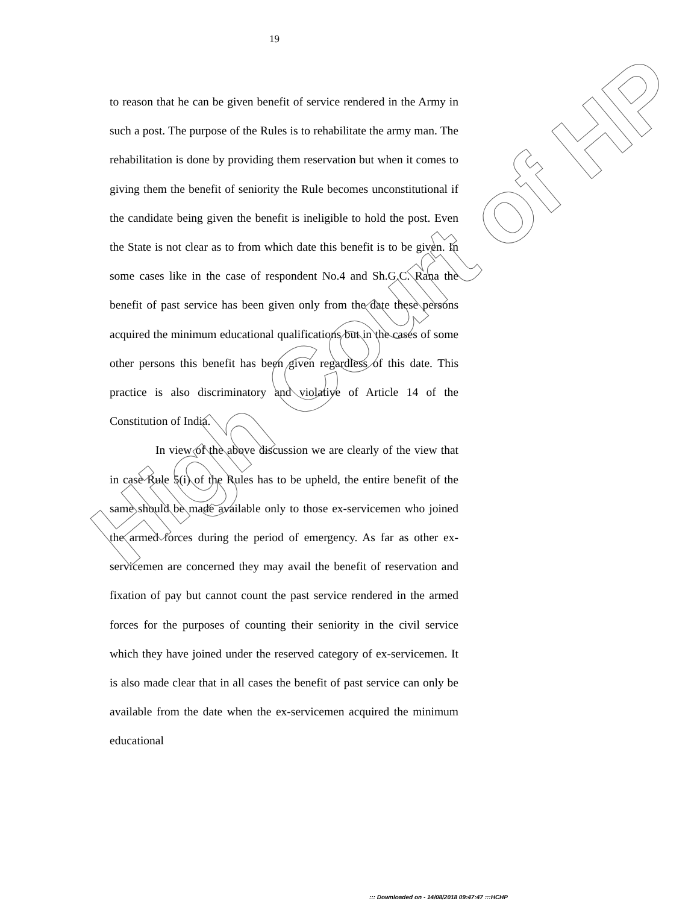19
to reason that he can be given benefit of service rendered in the Army in such a post. The purpose of the Rules is to rehabilitate the army man. The rehabilitation is done by providing them reservation but when it comes to giving them the benefit of seniority the Rule becomes unconstitutional if the candidate being given the benefit is ineligible to hold the post. Even the State is not clear as to from which date this benefit is to be given. In some cases like in the case of respondent No.4 and Sh.G.C. Rana the benefit of past service has been given only from the date these persons acquired the minimum educational qualifications but in the cases of some other persons this benefit has been given regardless of this date. This practice is also discriminatory and violative of Article 14 of the Constitution of India.
In view of the above discussion we are clearly of the view that in case Rule 5(i) of the Rules has to be upheld, the entire benefit of the same should be made available only to those ex-servicemen who joined the armed forces during the period of emergency. As far as other ex-servicemen are concerned they may avail the benefit of reservation and fixation of pay but cannot count the past service rendered in the armed forces for the purposes of counting their seniority in the civil service which they have joined under the reserved category of ex-servicemen. It is also made clear that in all cases the benefit of past service can only be available from the date when the ex-servicemen acquired the minimum educational
High Court of HP
::: Downloaded on - 14/08/2018 09:47:47 :::HCHP